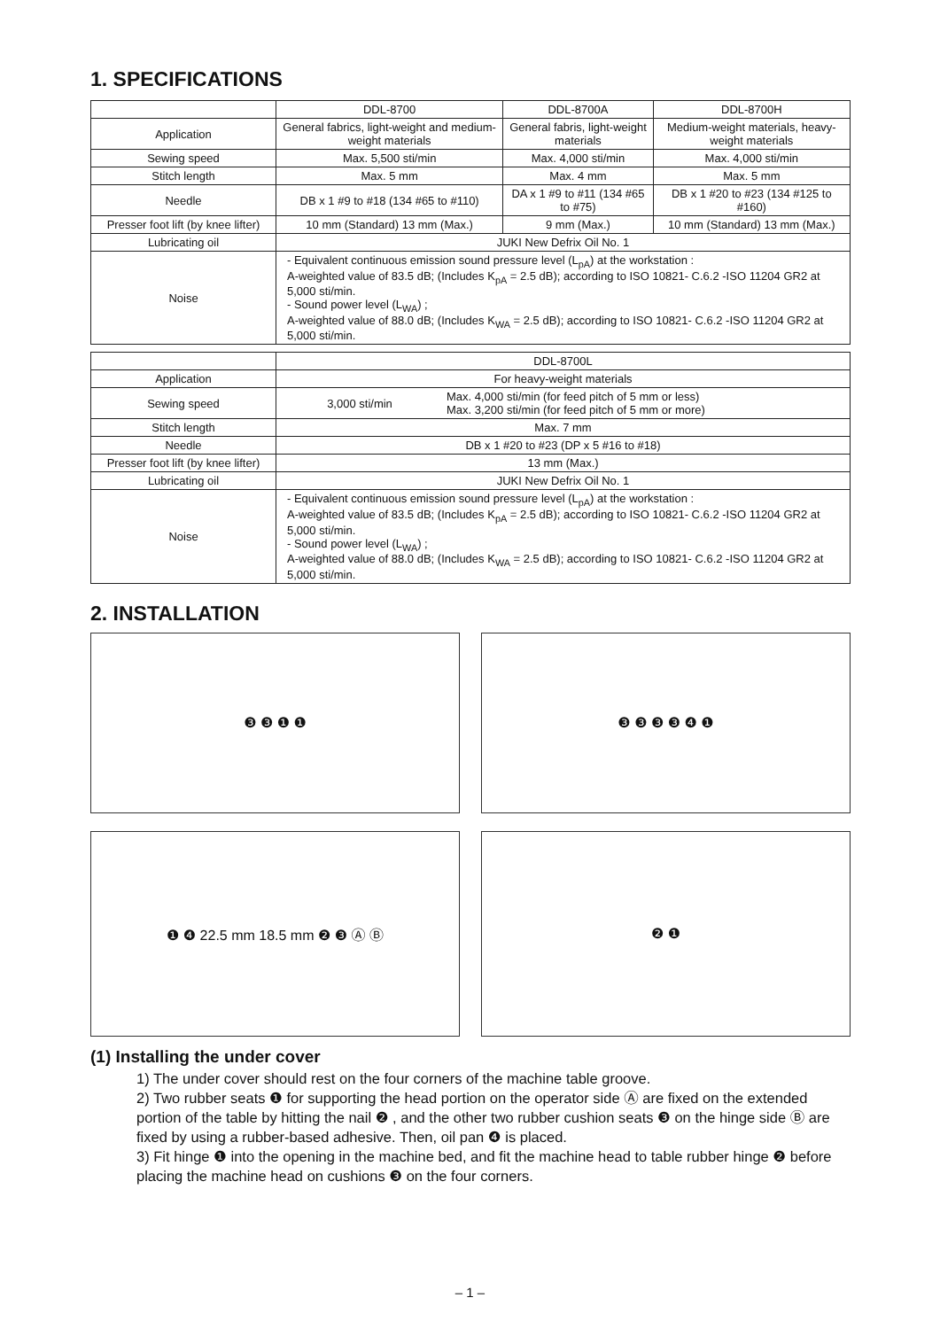1. SPECIFICATIONS
| | DDL-8700 | DDL-8700A | DDL-8700H |
| --- | --- | --- | --- |
| Application | General fabrics, light-weight and medium-weight materials | General fabris, light-weight materials | Medium-weight materials, heavy-weight materials |
| Sewing speed | Max. 5,500 sti/min | Max. 4,000 sti/min | Max. 4,000 sti/min |
| Stitch length | Max. 5 mm | Max. 4 mm | Max. 5 mm |
| Needle | DB x 1 #9 to #18 (134 #65 to #110) | DA x 1 #9 to #11 (134 #65 to #75) | DB x 1 #20 to #23 (134 #125 to #160) |
| Presser foot lift (by knee lifter) | 10 mm (Standard) 13 mm (Max.) | 9 mm (Max.) | 10 mm (Standard) 13 mm (Max.) |
| Lubricating oil | JUKI New Defrix Oil No. 1 | | |
| Noise | - Equivalent continuous emission sound pressure level (L<sub>pA</sub>) at the workstation : A-weighted value of 83.5 dB; (Includes K<sub>pA</sub> = 2.5 dB); according to ISO 10821- C.6.2 -ISO 11204 GR2 at 5,000 sti/min. - Sound power level (L<sub>WA</sub>) ; A-weighted value of 88.0 dB; (Includes K<sub>WA</sub> = 2.5 dB); according to ISO 10821- C.6.2 -ISO 11204 GR2 at 5,000 sti/min. | | |
| | DDL-8700L | |
| --- | --- | --- |
| Application | For heavy-weight materials | |
| Sewing speed | 3,000 sti/min | Max. 4,000 sti/min (for feed pitch of 5 mm or less) Max. 3,200 sti/min (for feed pitch of 5 mm or more) |
| Stitch length | Max. 7 mm | |
| Needle | DB x 1 #20 to #23 (DP x 5 #16 to #18) | |
| Presser foot lift (by knee lifter) | 13 mm (Max.) | |
| Lubricating oil | JUKI New Defrix Oil No. 1 | |
| Noise | - Equivalent continuous emission sound pressure level (L<sub>pA</sub>) at the workstation : A-weighted value of 83.5 dB; (Includes K<sub>pA</sub> = 2.5 dB); according to ISO 10821- C.6.2 -ISO 11204 GR2 at 5,000 sti/min. - Sound power level (L<sub>WA</sub>) ; A-weighted value of 88.0 dB; (Includes K<sub>WA</sub> = 2.5 dB); according to ISO 10821- C.6.2 -ISO 11204 GR2 at 5,000 sti/min. | |
2. INSTALLATION
❸ ❸ ❶ ❶
❸ ❸ ❸ ❸ ❹ ❶
❶ ❹ 22.5 mm 18.5 mm ❷ ❸ Ⓐ Ⓑ
❷ ❶
(1) Installing the under cover
1) The under cover should rest on the four corners of the machine table groove.
2) Two rubber seats ❶ for supporting the head portion on the operator side Ⓐ are fixed on the extended portion of the table by hitting the nail ❷ , and the other two rubber cushion seats ❸ on the hinge side Ⓑ are fixed by using a rubber-based adhesive. Then, oil pan ❹ is placed.
3) Fit hinge ❶ into the opening in the machine bed, and fit the machine head to table rubber hinge ❷ before placing the machine head on cushions ❸ on the four corners.
– 1 –